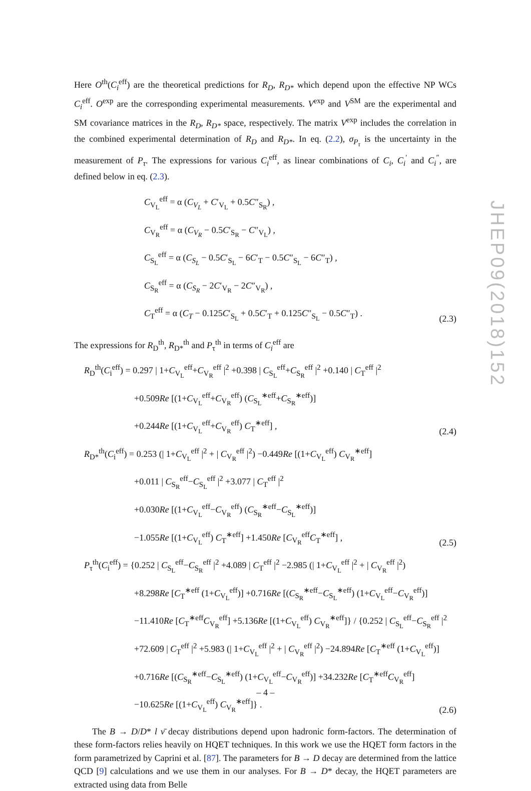Here O<sup>th</sup>(C<sub>i</sub><sup>eff</sup>) are the theoretical predictions for R<sub>D</sub>, R<sub>D*</sub> which depend upon the effective NP WCs C<sub>i</sub><sup>eff</sup>. O<sup>exp</sup> are the corresponding experimental measurements. V<sup>exp</sup> and V<sup>SM</sup> are the experimental and SM covariance matrices in the R<sub>D</sub>, R<sub>D*</sub> space, respectively. The matrix V<sup>exp</sup> includes the correlation in the combined experimental determination of R<sub>D</sub> and R<sub>D*</sub>. In eq. (2.2), σ<sub>P<sub>τ</sub></sub> is the uncertainty in the measurement of P<sub>τ</sub>. The expressions for various C<sub>i</sub><sup>eff</sup>, as linear combinations of C<sub>i</sub>, C<sub>i</sub><sup>′</sup> and C<sub>i</sub><sup>″</sup>, are defined below in eq. (2.3).
C<sub>V<sub>L</sub></sub><sup>eff</sup> = α (C<sub>V<sub>L</sub></sub> + C′<sub>V<sub>L</sub></sub> + 0.5C″<sub>S<sub>R</sub></sub>) ,
C<sub>V<sub>R</sub></sub><sup>eff</sup> = α (C<sub>V<sub>R</sub></sub> − 0.5C′<sub>S<sub>R</sub></sub> − C″<sub>V<sub>L</sub></sub>) ,
C<sub>S<sub>L</sub></sub><sup>eff</sup> = α (C<sub>S<sub>L</sub></sub> − 0.5C′<sub>S<sub>L</sub></sub> − 6C′<sub>T</sub> − 0.5C″<sub>S<sub>L</sub></sub> − 6C″<sub>T</sub>) ,
C<sub>S<sub>R</sub></sub><sup>eff</sup> = α (C<sub>S<sub>R</sub></sub> − 2C′<sub>V<sub>R</sub></sub> − 2C″<sub>V<sub>R</sub></sub>) ,
C<sub>T</sub><sup>eff</sup> = α (C<sub>T</sub> − 0.125C′<sub>S<sub>L</sub></sub> + 0.5C′<sub>T</sub> + 0.125C″<sub>S<sub>L</sub></sub> − 0.5C″<sub>T</sub>) . (2.3)
The expressions for R<sub>D</sub><sup>th</sup>, R<sub>D*</sub><sup>th</sup> and P<sub>τ</sub><sup>th</sup> in terms of C<sub>i</sub><sup>eff</sup> are
R<sub>D</sub><sup>th</sup>(C<sub>i</sub><sup>eff</sup>) = 0.297 | 1+C<sub>V<sub>L</sub></sub><sup>eff</sup>+C<sub>V<sub>R</sub></sub><sup>eff</sup> |<sup>2</sup> +0.398 | C<sub>S<sub>L</sub></sub><sup>eff</sup>+C<sub>S<sub>R</sub></sub><sup>eff</sup> |<sup>2</sup> +0.140 | C<sub>T</sub><sup>eff</sup> |<sup>2</sup>
+0.509Re [(1+C<sub>V<sub>L</sub></sub><sup>eff</sup>+C<sub>V<sub>R</sub></sub><sup>eff</sup>) (C<sub>S<sub>L</sub></sub><sup>∗eff</sup>+C<sub>S<sub>R</sub></sub><sup>∗eff</sup>)]
+0.244Re [(1+C<sub>V<sub>L</sub></sub><sup>eff</sup>+C<sub>V<sub>R</sub></sub><sup>eff</sup>) C<sub>T</sub><sup>∗eff</sup>] , (2.4)
R<sub>D*</sub><sup>th</sup>(C<sub>i</sub><sup>eff</sup>) = 0.253 (| 1+C<sub>V<sub>L</sub></sub><sup>eff</sup> |<sup>2</sup> + | C<sub>V<sub>R</sub></sub><sup>eff</sup> |<sup>2</sup>) −0.449Re [(1+C<sub>V<sub>L</sub></sub><sup>eff</sup>) C<sub>V<sub>R</sub></sub><sup>∗eff</sup>]
+0.011 | C<sub>S<sub>R</sub></sub><sup>eff</sup>−C<sub>S<sub>L</sub></sub><sup>eff</sup> |<sup>2</sup> +3.077 | C<sub>T</sub><sup>eff</sup> |<sup>2</sup>
+0.030Re [(1+C<sub>V<sub>L</sub></sub><sup>eff</sup>−C<sub>V<sub>R</sub></sub><sup>eff</sup>) (C<sub>S<sub>R</sub></sub><sup>∗eff</sup>−C<sub>S<sub>L</sub></sub><sup>∗eff</sup>)]
−1.055Re [(1+C<sub>V<sub>L</sub></sub><sup>eff</sup>) C<sub>T</sub><sup>∗eff</sup>] +1.450Re [C<sub>V<sub>R</sub></sub><sup>eff</sup>C<sub>T</sub><sup>∗eff</sup>] , (2.5)
P<sub>τ</sub><sup>th</sup>(C<sub>i</sub><sup>eff</sup>) = {0.252 | C<sub>S<sub>L</sub></sub><sup>eff</sup>−C<sub>S<sub>R</sub></sub><sup>eff</sup> |<sup>2</sup> +4.089 | C<sub>T</sub><sup>eff</sup> |<sup>2</sup> −2.985 (| 1+C<sub>V<sub>L</sub></sub><sup>eff</sup> |<sup>2</sup> + | C<sub>V<sub>R</sub></sub><sup>eff</sup> |<sup>2</sup>)
+8.298Re [C<sub>T</sub><sup>∗eff</sup> (1+C<sub>V<sub>L</sub></sub><sup>eff</sup>)] +0.716Re [(C<sub>S<sub>R</sub></sub><sup>∗eff</sup>−C<sub>S<sub>L</sub></sub><sup>∗eff</sup>) (1+C<sub>V<sub>L</sub></sub><sup>eff</sup>−C<sub>V<sub>R</sub></sub><sup>eff</sup>)]
−11.410Re [C<sub>T</sub><sup>∗eff</sup>C<sub>V<sub>R</sub></sub><sup>eff</sup>] +5.136Re [(1+C<sub>V<sub>L</sub></sub><sup>eff</sup>) C<sub>V<sub>R</sub></sub><sup>∗eff</sup>]} / {0.252 | C<sub>S<sub>L</sub></sub><sup>eff</sup>−C<sub>S<sub>R</sub></sub><sup>eff</sup> |<sup>2</sup>
+72.609 | C<sub>T</sub><sup>eff</sup> |<sup>2</sup> +5.983 (| 1+C<sub>V<sub>L</sub></sub><sup>eff</sup> |<sup>2</sup> + | C<sub>V<sub>R</sub></sub><sup>eff</sup> |<sup>2</sup>) −24.894Re [C<sub>T</sub><sup>∗eff</sup> (1+C<sub>V<sub>L</sub></sub><sup>eff</sup>)]
+0.716Re [(C<sub>S<sub>R</sub></sub><sup>∗eff</sup>−C<sub>S<sub>L</sub></sub><sup>∗eff</sup>) (1+C<sub>V<sub>L</sub></sub><sup>eff</sup>−C<sub>V<sub>R</sub></sub><sup>eff</sup>)] +34.232Re [C<sub>T</sub><sup>∗eff</sup>C<sub>V<sub>R</sub></sub><sup>eff</sup>]
−10.625Re [(1+C<sub>V<sub>L</sub></sub><sup>eff</sup>) C<sub>V<sub>R</sub></sub><sup>∗eff</sup>]} . (2.6)
The B → D/D* l ν̄ decay distributions depend upon hadronic form-factors. The determination of these form-factors relies heavily on HQET techniques. In this work we use the HQET form factors in the form parametrized by Caprini et al. [87]. The parameters for B → D decay are determined from the lattice QCD [9] calculations and we use them in our analyses. For B → D* decay, the HQET parameters are extracted using data from Belle
JHEP09(2018)152
– 4 –